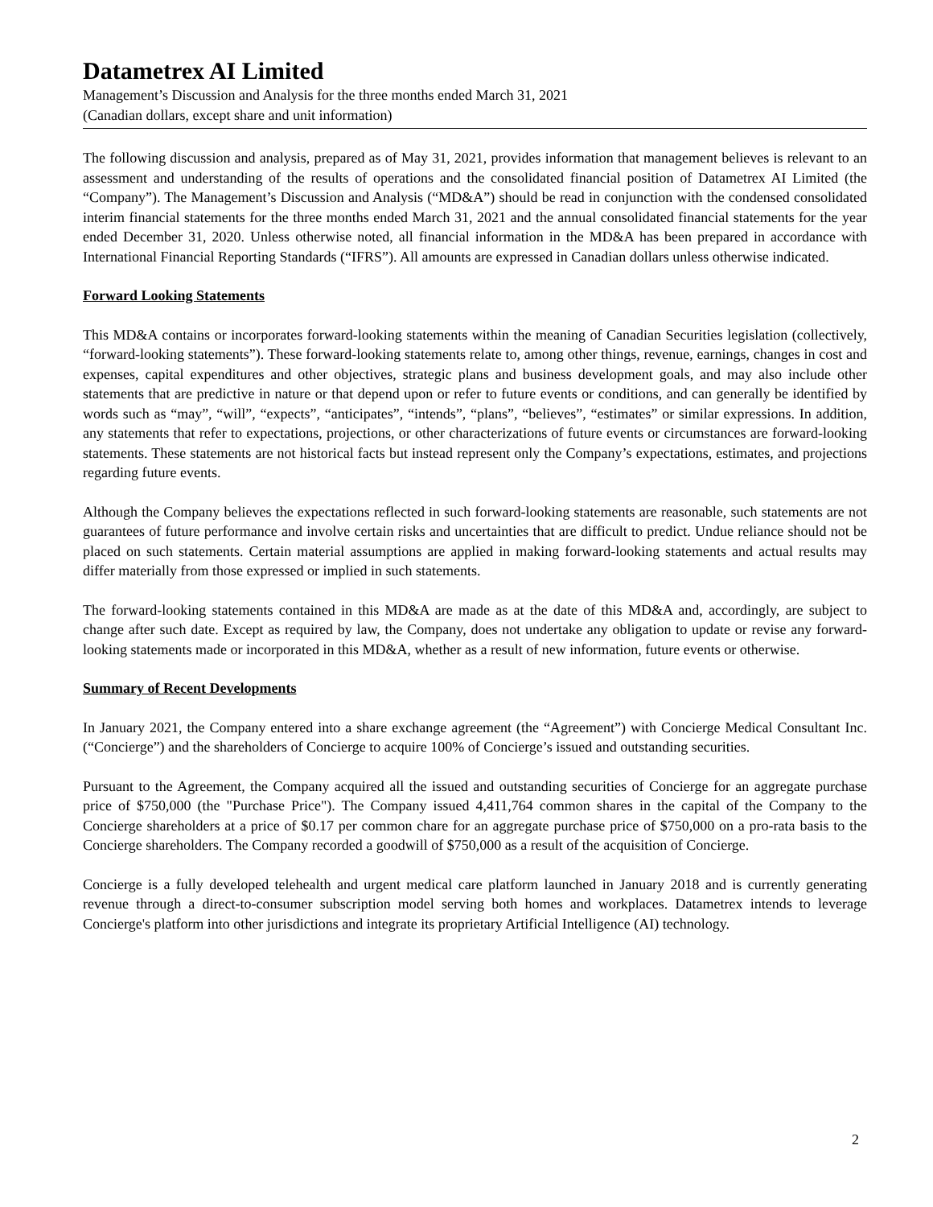Datametrex AI Limited
Management’s Discussion and Analysis for the three months ended March 31, 2021
(Canadian dollars, except share and unit information)
The following discussion and analysis, prepared as of May 31, 2021, provides information that management believes is relevant to an assessment and understanding of the results of operations and the consolidated financial position of Datametrex AI Limited (the “Company”). The Management’s Discussion and Analysis (“MD&A”) should be read in conjunction with the condensed consolidated interim financial statements for the three months ended March 31, 2021 and the annual consolidated financial statements for the year ended December 31, 2020. Unless otherwise noted, all financial information in the MD&A has been prepared in accordance with International Financial Reporting Standards (“IFRS”). All amounts are expressed in Canadian dollars unless otherwise indicated.
Forward Looking Statements
This MD&A contains or incorporates forward-looking statements within the meaning of Canadian Securities legislation (collectively, “forward-looking statements”). These forward-looking statements relate to, among other things, revenue, earnings, changes in cost and expenses, capital expenditures and other objectives, strategic plans and business development goals, and may also include other statements that are predictive in nature or that depend upon or refer to future events or conditions, and can generally be identified by words such as “may”, “will”, “expects”, “anticipates”, “intends”, “plans”, “believes”, “estimates” or similar expressions. In addition, any statements that refer to expectations, projections, or other characterizations of future events or circumstances are forward-looking statements. These statements are not historical facts but instead represent only the Company’s expectations, estimates, and projections regarding future events.
Although the Company believes the expectations reflected in such forward-looking statements are reasonable, such statements are not guarantees of future performance and involve certain risks and uncertainties that are difficult to predict. Undue reliance should not be placed on such statements. Certain material assumptions are applied in making forward-looking statements and actual results may differ materially from those expressed or implied in such statements.
The forward-looking statements contained in this MD&A are made as at the date of this MD&A and, accordingly, are subject to change after such date. Except as required by law, the Company, does not undertake any obligation to update or revise any forward-looking statements made or incorporated in this MD&A, whether as a result of new information, future events or otherwise.
Summary of Recent Developments
In January 2021, the Company entered into a share exchange agreement (the “Agreement”) with Concierge Medical Consultant Inc. (“Concierge”) and the shareholders of Concierge to acquire 100% of Concierge’s issued and outstanding securities.
Pursuant to the Agreement, the Company acquired all the issued and outstanding securities of Concierge for an aggregate purchase price of $750,000 (the "Purchase Price"). The Company issued 4,411,764 common shares in the capital of the Company to the Concierge shareholders at a price of $0.17 per common chare for an aggregate purchase price of $750,000 on a pro-rata basis to the Concierge shareholders. The Company recorded a goodwill of $750,000 as a result of the acquisition of Concierge.
Concierge is a fully developed telehealth and urgent medical care platform launched in January 2018 and is currently generating revenue through a direct-to-consumer subscription model serving both homes and workplaces. Datametrex intends to leverage Concierge's platform into other jurisdictions and integrate its proprietary Artificial Intelligence (AI) technology.
2